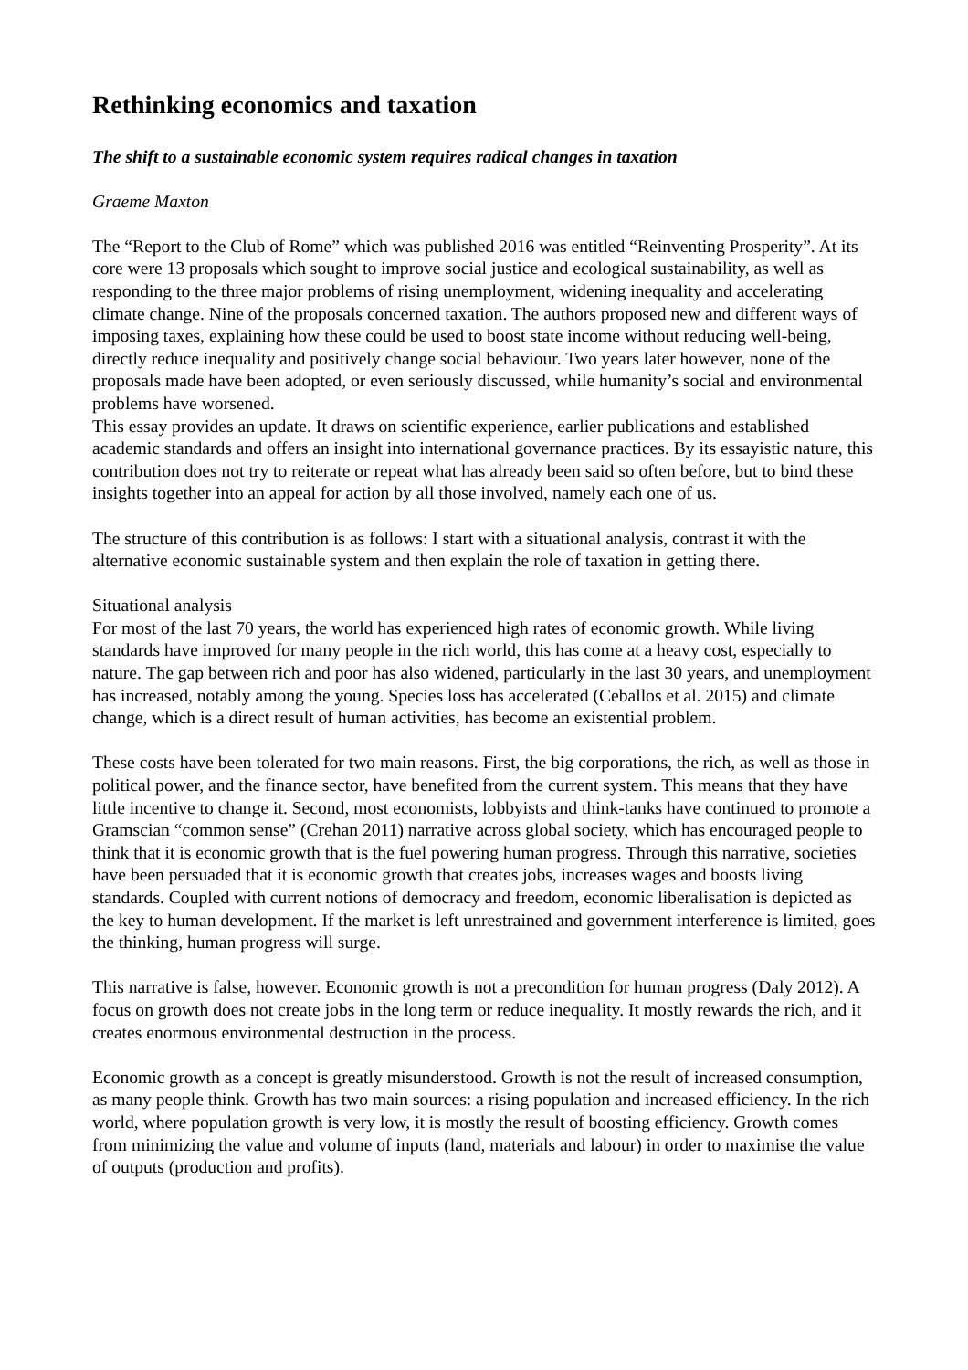Rethinking economics and taxation
The shift to a sustainable economic system requires radical changes in taxation
Graeme Maxton
The “Report to the Club of Rome” which was published 2016 was entitled “Reinventing Prosperity”. At its core were 13 proposals which sought to improve social justice and ecological sustainability, as well as responding to the three major problems of rising unemployment, widening inequality and accelerating climate change. Nine of the proposals concerned taxation. The authors proposed new and different ways of imposing taxes, explaining how these could be used to boost state income without reducing well-being, directly reduce inequality and positively change social behaviour. Two years later however, none of the proposals made have been adopted, or even seriously discussed, while humanity’s social and environmental problems have worsened.
This essay provides an update. It draws on scientific experience, earlier publications and established academic standards and offers an insight into international governance practices. By its essayistic nature, this contribution does not try to reiterate or repeat what has already been said so often before, but to bind these insights together into an appeal for action by all those involved, namely each one of us.
The structure of this contribution is as follows: I start with a situational analysis, contrast it with the alternative economic sustainable system and then explain the role of taxation in getting there.
Situational analysis
For most of the last 70 years, the world has experienced high rates of economic growth. While living standards have improved for many people in the rich world, this has come at a heavy cost, especially to nature. The gap between rich and poor has also widened, particularly in the last 30 years, and unemployment has increased, notably among the young. Species loss has accelerated (Ceballos et al. 2015) and climate change, which is a direct result of human activities, has become an existential problem.
These costs have been tolerated for two main reasons. First, the big corporations, the rich, as well as those in political power, and the finance sector, have benefited from the current system. This means that they have little incentive to change it. Second, most economists, lobbyists and think-tanks have continued to promote a Gramscian “common sense” (Crehan 2011) narrative across global society, which has encouraged people to think that it is economic growth that is the fuel powering human progress. Through this narrative, societies have been persuaded that it is economic growth that creates jobs, increases wages and boosts living standards. Coupled with current notions of democracy and freedom, economic liberalisation is depicted as the key to human development. If the market is left unrestrained and government interference is limited, goes the thinking, human progress will surge.
This narrative is false, however. Economic growth is not a precondition for human progress (Daly 2012). A focus on growth does not create jobs in the long term or reduce inequality. It mostly rewards the rich, and it creates enormous environmental destruction in the process.
Economic growth as a concept is greatly misunderstood. Growth is not the result of increased consumption, as many people think. Growth has two main sources: a rising population and increased efficiency. In the rich world, where population growth is very low, it is mostly the result of boosting efficiency. Growth comes from minimizing the value and volume of inputs (land, materials and labour) in order to maximise the value of outputs (production and profits).